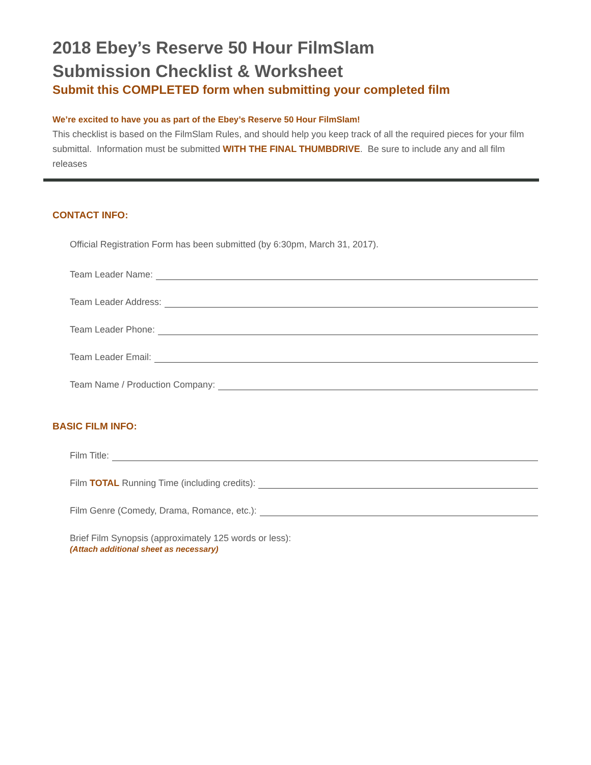2018 Ebey’s Reserve 50 Hour FilmSlam
Submission Checklist & Worksheet
Submit this COMPLETED form when submitting your completed film
We’re excited to have you as part of the Ebey’s Reserve 50 Hour FilmSlam!
This checklist is based on the FilmSlam Rules, and should help you keep track of all the required pieces for your film submittal. Information must be submitted WITH THE FINAL THUMBDRIVE. Be sure to include any and all film releases
CONTACT INFO:
Official Registration Form has been submitted (by 6:30pm, March 31, 2017).
Team Leader Name:
Team Leader Address:
Team Leader Phone:
Team Leader Email:
Team Name / Production Company:
BASIC FILM INFO:
Film Title:
Film TOTAL Running Time (including credits):
Film Genre (Comedy, Drama, Romance, etc.):
Brief Film Synopsis (approximately 125 words or less):
(Attach additional sheet as necessary)